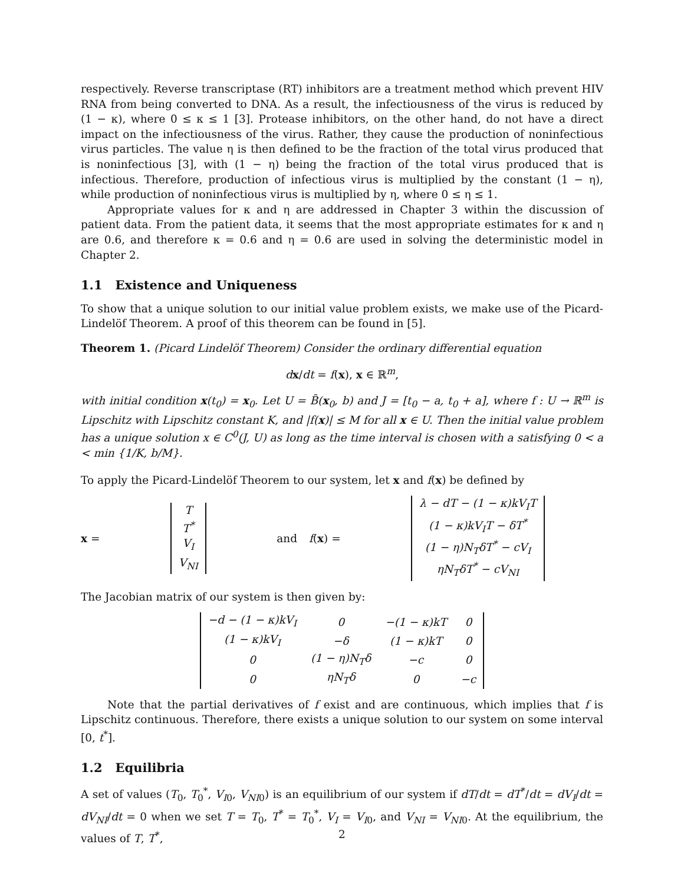respectively. Reverse transcriptase (RT) inhibitors are a treatment method which prevent HIV RNA from being converted to DNA. As a result, the infectiousness of the virus is reduced by (1 − κ), where 0 ≤ κ ≤ 1 [3]. Protease inhibitors, on the other hand, do not have a direct impact on the infectiousness of the virus. Rather, they cause the production of noninfectious virus particles. The value η is then defined to be the fraction of the total virus produced that is noninfectious [3], with (1 − η) being the fraction of the total virus produced that is infectious. Therefore, production of infectious virus is multiplied by the constant (1 − η), while production of noninfectious virus is multiplied by η, where 0 ≤ η ≤ 1.
Appropriate values for κ and η are addressed in Chapter 3 within the discussion of patient data. From the patient data, it seems that the most appropriate estimates for κ and η are 0.6, and therefore κ = 0.6 and η = 0.6 are used in solving the deterministic model in Chapter 2.
1.1 Existence and Uniqueness
To show that a unique solution to our initial value problem exists, we make use of the Picard-Lindelöf Theorem. A proof of this theorem can be found in [5].
Theorem 1. (Picard Lindelöf Theorem) Consider the ordinary differential equation
dx/dt = f(x), x ∈ ℝ<sup>m</sup>,
with initial condition x(t<sub>0</sub>) = x<sub>0</sub>. Let U = B̄(x<sub>0</sub>, b) and J = [t<sub>0</sub> − a, t<sub>0</sub> + a], where f : U → ℝ<sup>m</sup> is Lipschitz with Lipschitz constant K, and |f(x)| ≤ M for all x ∈ U. Then the initial value problem has a unique solution x ∈ C<sup>0</sup>(J, U) as long as the time interval is chosen with a satisfying 0 < a < min {1/K, b/M}.
To apply the Picard-Lindelöf Theorem to our system, let x and f(x) be defined by
x =
| T |
| T<sup>*</sup> |
| V<sub>I</sub> |
| V<sub>NI</sub> |
and f(x) =
| λ − dT − (1 − κ)kV<sub>I</sub>T |
| (1 − κ)kV<sub>I</sub>T − δT<sup>*</sup> |
| (1 − η)N<sub>T</sub>δT<sup>*</sup> − cV<sub>I</sub> |
| ηN<sub>T</sub>δT<sup>*</sup> − cV<sub>NI</sub> |
The Jacobian matrix of our system is then given by:
| −d − (1 − κ)kV<sub>I</sub> | 0 | −(1 − κ)kT | 0 |
| (1 − κ)kV<sub>I</sub> | −δ | (1 − κ)kT | 0 |
| 0 | (1 − η)N<sub>T</sub>δ | −c | 0 |
| 0 | ηN<sub>T</sub>δ | 0 | −c |
Note that the partial derivatives of f exist and are continuous, which implies that f is Lipschitz continuous. Therefore, there exists a unique solution to our system on some interval [0, t<sup>*</sup>].
1.2 Equilibria
A set of values (T<sub>0</sub>, T<sub>0</sub><sup>*</sup>, V<sub>I0</sub>, V<sub>NI0</sub>) is an equilibrium of our system if dT/dt = dT<sup>*</sup>/dt = dV<sub>I</sub>/dt = dV<sub>NI</sub>/dt = 0 when we set T = T<sub>0</sub>, T<sup>*</sup> = T<sub>0</sub><sup>*</sup>, V<sub>I</sub> = V<sub>I0</sub>, and V<sub>NI</sub> = V<sub>NI0</sub>. At the equilibrium, the values of T, T<sup>*</sup>,
2